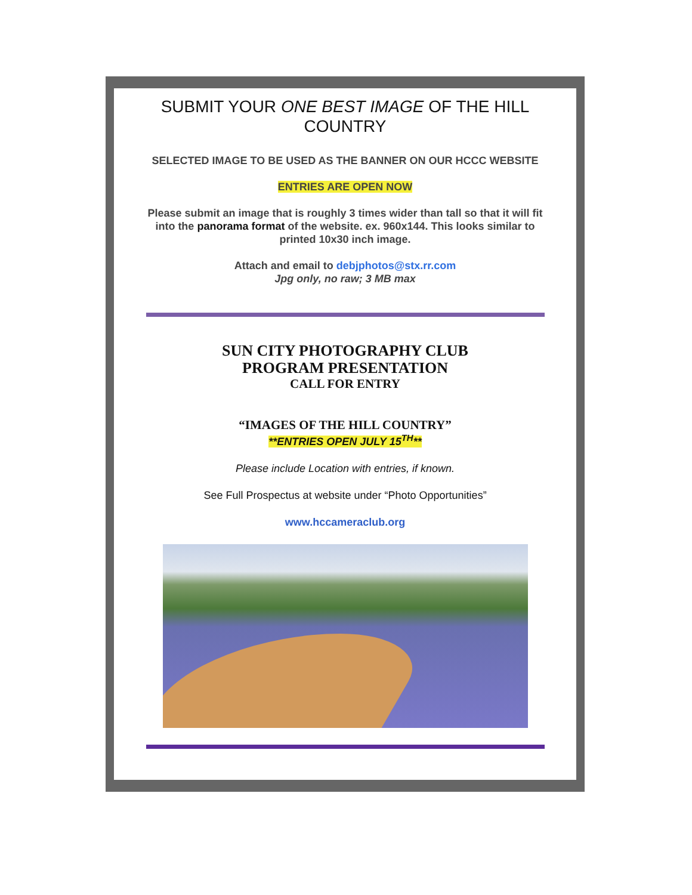SUBMIT YOUR ONE BEST IMAGE OF THE HILL COUNTRY
SELECTED IMAGE TO BE USED AS THE BANNER ON OUR HCCC WEBSITE
ENTRIES ARE OPEN NOW
Please submit an image that is roughly 3 times wider than tall so that it will fit into the panorama format of the website. ex. 960x144. This looks similar to printed 10x30 inch image.
Attach and email to debjphotos@stx.rr.com
Jpg only, no raw; 3 MB max
SUN CITY PHOTOGRAPHY CLUB
PROGRAM PRESENTATION
CALL FOR ENTRY
“IMAGES OF THE HILL COUNTRY”
**ENTRIES OPEN JULY 15<sup>TH</sup>**
Please include Location with entries, if known.
See Full Prospectus at website under “Photo Opportunities”
www.hccameraclub.org